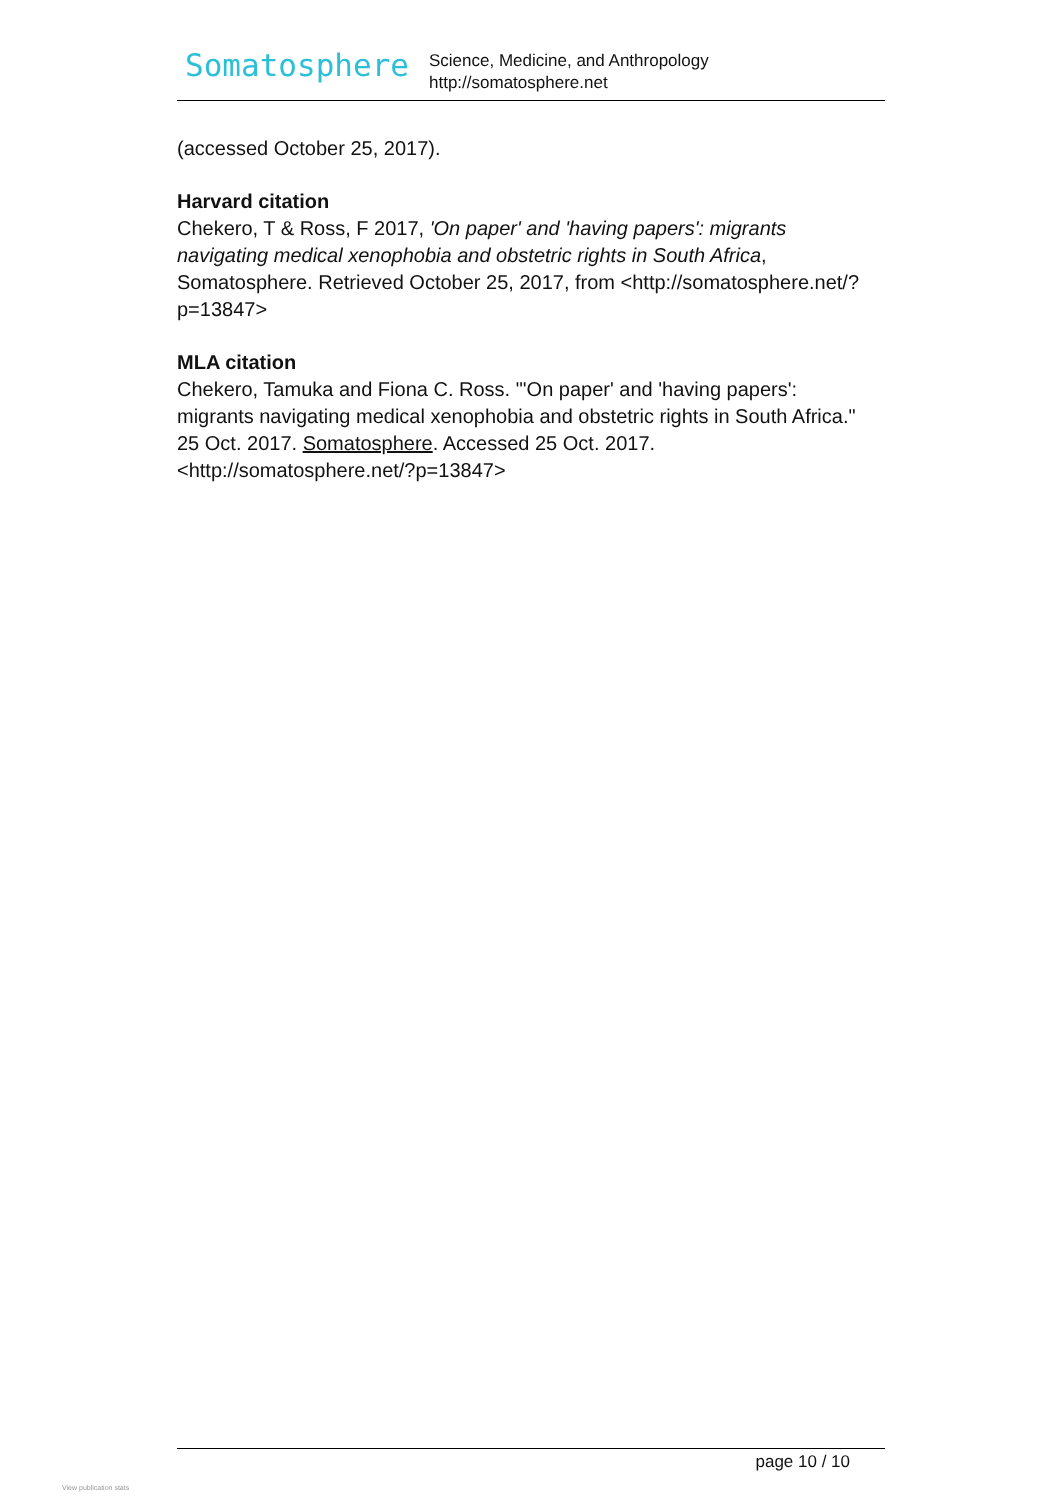Somatosphere
Science, Medicine, and Anthropology
http://somatosphere.net
(accessed October 25, 2017).
Harvard citation
Chekero, T & Ross, F 2017, 'On paper' and 'having papers': migrants navigating medical xenophobia and obstetric rights in South Africa, Somatosphere. Retrieved October 25, 2017, from <http://somatosphere.net/?p=13847>
MLA citation
Chekero, Tamuka and Fiona C. Ross. "'On paper' and 'having papers': migrants navigating medical xenophobia and obstetric rights in South Africa." 25 Oct. 2017. Somatosphere. Accessed 25 Oct. 2017.<http://somatosphere.net/?p=13847>
page 10 / 10
View publication stats